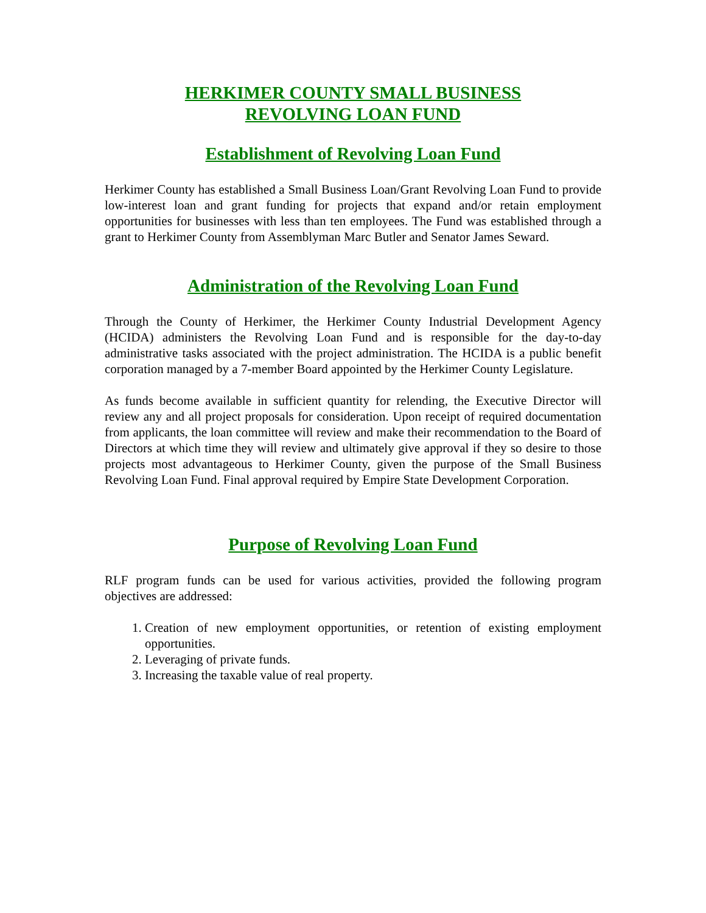HERKIMER COUNTY SMALL BUSINESS
REVOLVING LOAN FUND
Establishment of Revolving Loan Fund
Herkimer County has established a Small Business Loan/Grant Revolving Loan Fund to provide low-interest loan and grant funding for projects that expand and/or retain employment opportunities for businesses with less than ten employees. The Fund was established through a grant to Herkimer County from Assemblyman Marc Butler and Senator James Seward.
Administration of the Revolving Loan Fund
Through the County of Herkimer, the Herkimer County Industrial Development Agency (HCIDA) administers the Revolving Loan Fund and is responsible for the day-to-day administrative tasks associated with the project administration. The HCIDA is a public benefit corporation managed by a 7-member Board appointed by the Herkimer County Legislature.
As funds become available in sufficient quantity for relending, the Executive Director will review any and all project proposals for consideration. Upon receipt of required documentation from applicants, the loan committee will review and make their recommendation to the Board of Directors at which time they will review and ultimately give approval if they so desire to those projects most advantageous to Herkimer County, given the purpose of the Small Business Revolving Loan Fund. Final approval required by Empire State Development Corporation.
Purpose of Revolving Loan Fund
RLF program funds can be used for various activities, provided the following program objectives are addressed:
1. Creation of new employment opportunities, or retention of existing employment opportunities.
2. Leveraging of private funds.
3. Increasing the taxable value of real property.